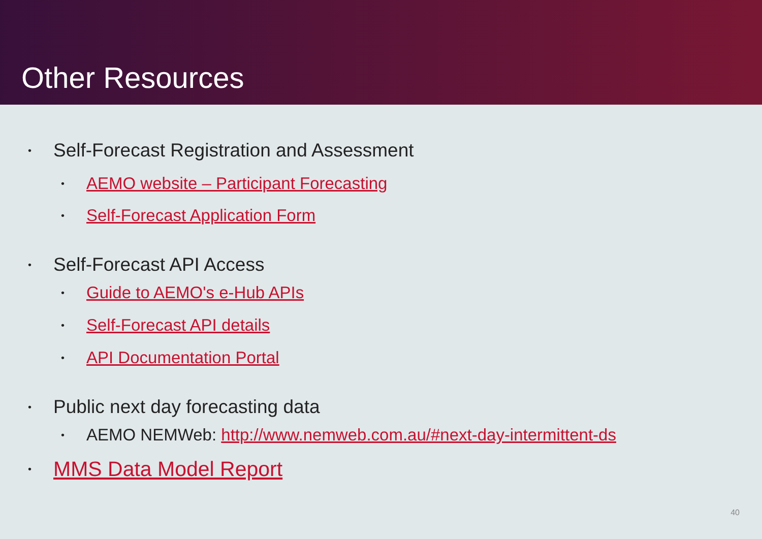Other Resources
• Self-Forecast Registration and Assessment
• AEMO website – Participant Forecasting
• Self-Forecast Application Form
• Self-Forecast API Access
• Guide to AEMO's e-Hub APIs
• Self-Forecast API details
• API Documentation Portal
• Public next day forecasting data
• AEMO NEMWeb: http://www.nemweb.com.au/#next-day-intermittent-ds
• MMS Data Model Report
40